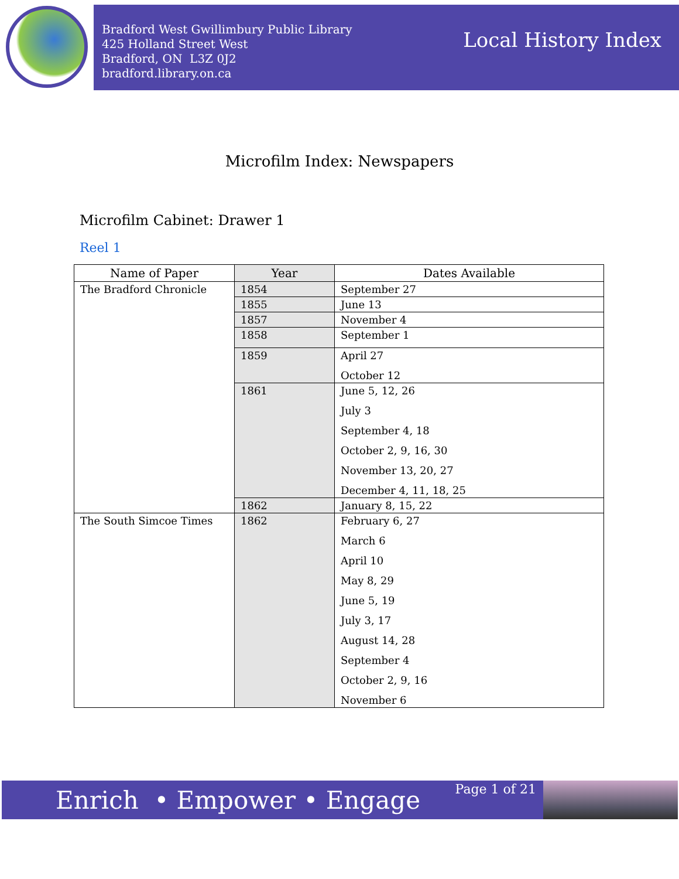Bradford West Gwillimbury Public Library
425 Holland Street West
Bradford, ON L3Z 0J2
bradford.library.on.ca
Local History Index
Microfilm Index: Newspapers
Microfilm Cabinet: Drawer 1
Reel 1
| Name of Paper | Year | Dates Available |
| --- | --- | --- |
| The Bradford Chronicle | 1854 | September 27 |
| | 1855 | June 13 |
| | 1857 | November 4 |
| | 1858 | September 1 |
| | 1859 | April 27 October 12 |
| | 1861 | June 5, 12, 26 July 3 September 4, 18 October 2, 9, 16, 30 November 13, 20, 27 December 4, 11, 18, 25 |
| | 1862 | January 8, 15, 22 |
| The South Simcoe Times | 1862 | February 6, 27 March 6 April 10 May 8, 29 June 5, 19 July 3, 17 August 14, 28 September 4 October 2, 9, 16 November 6 |
Enrich • Empower • Engage
Page 1 of 21